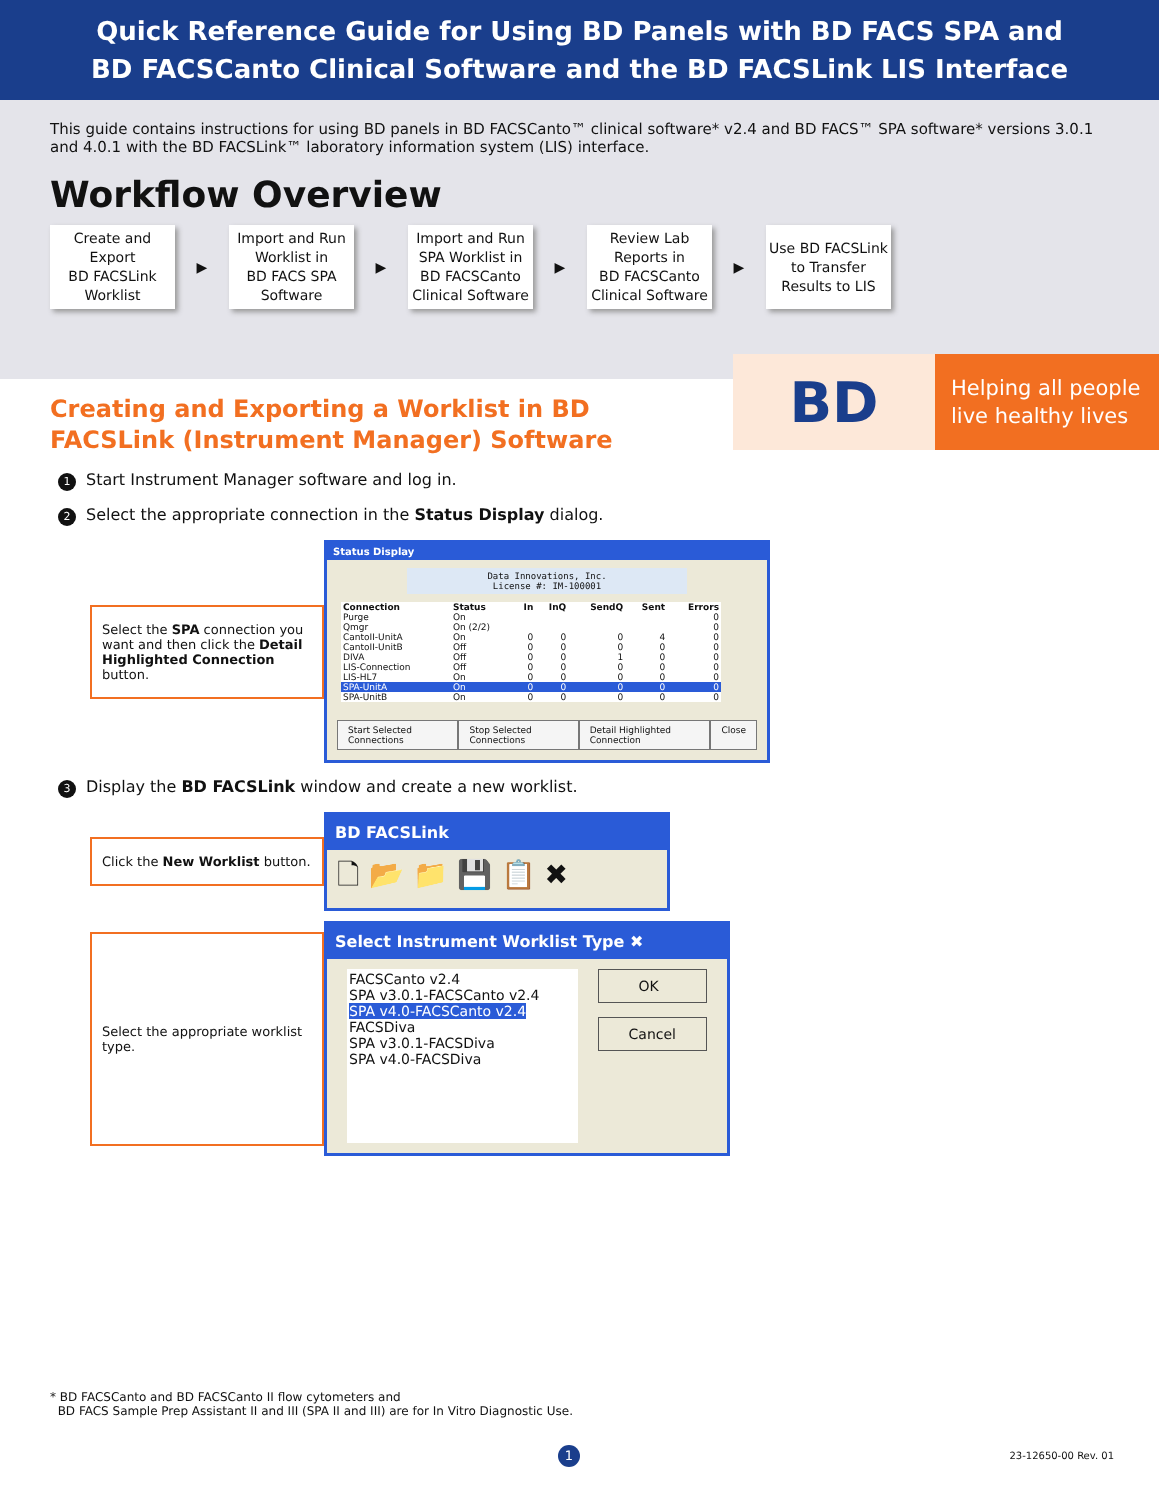Quick Reference Guide for Using BD Panels with BD FACS SPA and
BD FACSCanto Clinical Software and the BD FACSLink LIS Interface
This guide contains instructions for using BD panels in BD FACSCanto™ clinical software* v2.4 and BD FACS™ SPA software* versions 3.0.1 and 4.0.1 with the BD FACSLink™ laboratory information system (LIS) interface.
Workflow Overview
Create and
Export
BD FACSLink
Worklist
▶
Import and Run
Worklist in
BD FACS SPA
Software
▶
Import and Run
SPA Worklist in
BD FACSCanto
Clinical Software
▶
Review Lab
Reports in
BD FACSCanto
Clinical Software
▶
Use BD FACSLink
to Transfer
Results to LIS
BD
Helping all people
live healthy lives
Creating and Exporting a Worklist in BD FACSLink (Instrument Manager) Software
1 Start Instrument Manager software and log in.
2 Select the appropriate connection in the Status Display dialog.
Select the SPA connection you want and then click the Detail Highlighted Connection button.
Status Display
Data Innovations, Inc.
License #: IM-100001
| Connection | Status | In | InQ | SendQ | Sent | Errors |
| --- | --- | --- | --- | --- | --- | --- |
| Purge | On | | | | | 0 |
| Qmgr | On (2/2) | | | | | 0 |
| CantoII-UnitA | On | 0 | 0 | 0 | 4 | 0 |
| CantoII-UnitB | Off | 0 | 0 | 0 | 0 | 0 |
| DIVA | Off | 0 | 0 | 1 | 0 | 0 |
| LIS-Connection | Off | 0 | 0 | 0 | 0 | 0 |
| LIS-HL7 | On | 0 | 0 | 0 | 0 | 0 |
| SPA-UnitA | On | 0 | 0 | 0 | 0 | 0 |
| SPA-UnitB | On | 0 | 0 | 0 | 0 | 0 |
Start Selected Connections Stop Selected Connections Detail Highlighted Connection Close
3 Display the BD FACSLink window and create a new worklist.
Click the New Worklist button.
BD FACSLink
🗋 📂 📁 💾 📋 ✖
Select the appropriate worklist type.
Select Instrument Worklist Type ✖
FACSCanto v2.4
SPA v3.0.1-FACSCanto v2.4
SPA v4.0-FACSCanto v2.4
FACSDiva
SPA v3.0.1-FACSDiva
SPA v4.0-FACSDiva
OK
Cancel
* BD FACSCanto and BD FACSCanto II flow cytometers and
BD FACS Sample Prep Assistant II and III (SPA II and III) are for In Vitro Diagnostic Use.
1 23-12650-00 Rev. 01